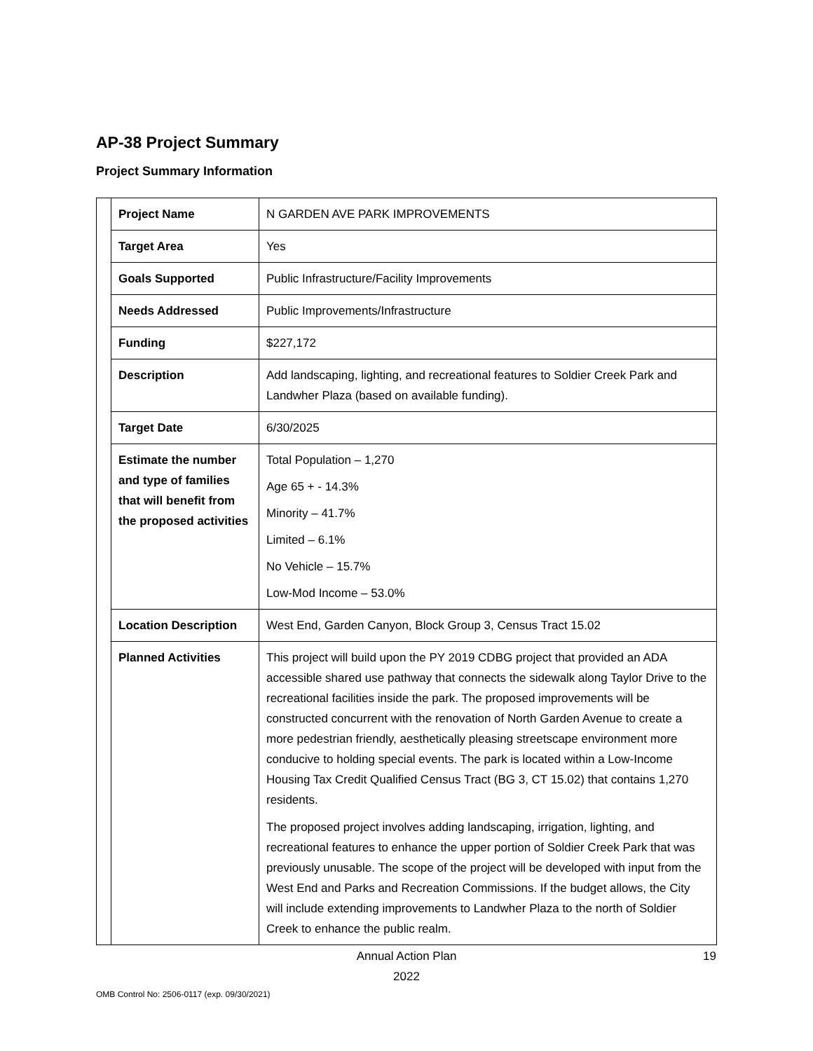AP-38 Project Summary
Project Summary Information
| | Project Name | N GARDEN AVE PARK IMPROVEMENTS |
| | Target Area | Yes |
| | Goals Supported | Public Infrastructure/Facility Improvements |
| | Needs Addressed | Public Improvements/Infrastructure |
| | Funding | $227,172 |
| | Description | Add landscaping, lighting, and recreational features to Soldier Creek Park and Landwher Plaza (based on available funding). |
| | Target Date | 6/30/2025 |
| | Estimate the number and type of families that will benefit from the proposed activities | Total Population – 1,270 Age 65 + - 14.3% Minority – 41.7% Limited – 6.1% No Vehicle – 15.7% Low-Mod Income – 53.0% |
| | Location Description | West End, Garden Canyon, Block Group 3, Census Tract 15.02 |
| | Planned Activities | This project will build upon the PY 2019 CDBG project that provided an ADA accessible shared use pathway that connects the sidewalk along Taylor Drive to the recreational facilities inside the park. The proposed improvements will be constructed concurrent with the renovation of North Garden Avenue to create a more pedestrian friendly, aesthetically pleasing streetscape environment more conducive to holding special events. The park is located within a Low-Income Housing Tax Credit Qualified Census Tract (BG 3, CT 15.02) that contains 1,270 residents. The proposed project involves adding landscaping, irrigation, lighting, and recreational features to enhance the upper portion of Soldier Creek Park that was previously unusable. The scope of the project will be developed with input from the West End and Parks and Recreation Commissions. If the budget allows, the City will include extending improvements to Landwher Plaza to the north of Soldier Creek to enhance the public realm. |
Annual Action Plan
2022
19
OMB Control No: 2506-0117 (exp. 09/30/2021)